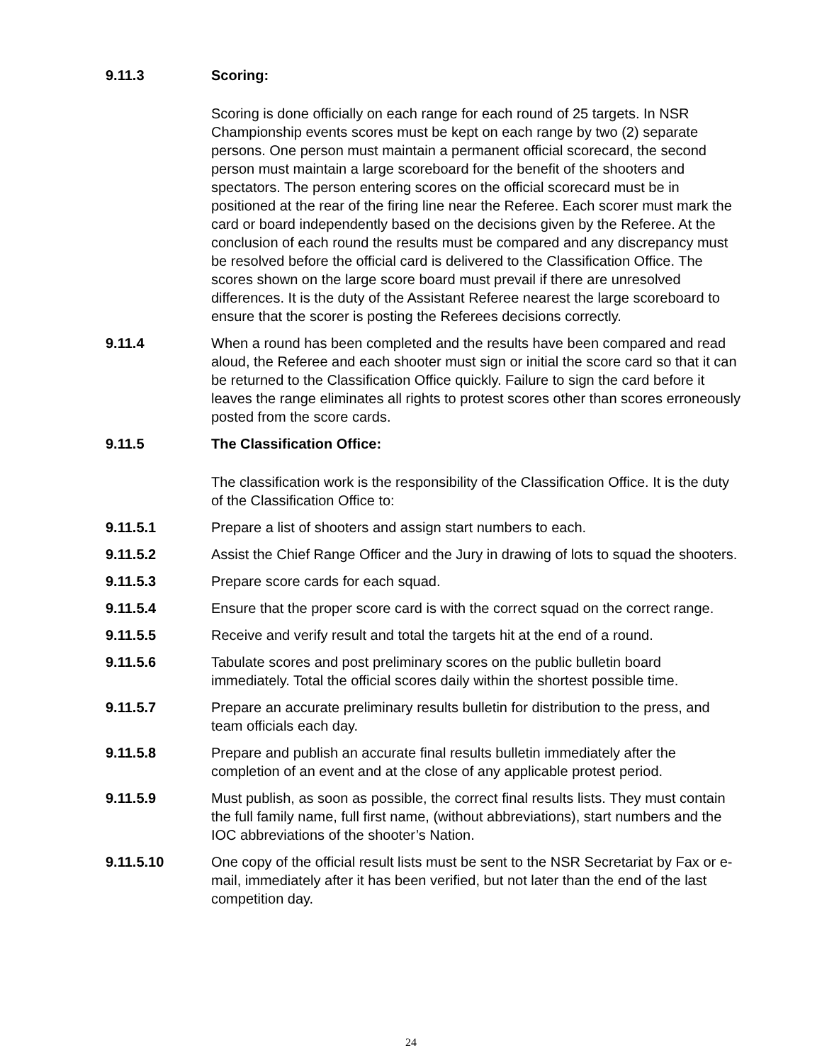9.11.3 Scoring:
Scoring is done officially on each range for each round of 25 targets. In NSR Championship events scores must be kept on each range by two (2) separate persons. One person must maintain a permanent official scorecard, the second person must maintain a large scoreboard for the benefit of the shooters and spectators. The person entering scores on the official scorecard must be in positioned at the rear of the firing line near the Referee. Each scorer must mark the card or board independently based on the decisions given by the Referee. At the conclusion of each round the results must be compared and any discrepancy must be resolved before the official card is delivered to the Classification Office. The scores shown on the large score board must prevail if there are unresolved differences. It is the duty of the Assistant Referee nearest the large scoreboard to ensure that the scorer is posting the Referees decisions correctly.
9.11.4 When a round has been completed and the results have been compared and read aloud, the Referee and each shooter must sign or initial the score card so that it can be returned to the Classification Office quickly. Failure to sign the card before it leaves the range eliminates all rights to protest scores other than scores erroneously posted from the score cards.
9.11.5 The Classification Office:
The classification work is the responsibility of the Classification Office. It is the duty of the Classification Office to:
9.11.5.1 Prepare a list of shooters and assign start numbers to each.
9.11.5.2 Assist the Chief Range Officer and the Jury in drawing of lots to squad the shooters.
9.11.5.3 Prepare score cards for each squad.
9.11.5.4 Ensure that the proper score card is with the correct squad on the correct range.
9.11.5.5 Receive and verify result and total the targets hit at the end of a round.
9.11.5.6 Tabulate scores and post preliminary scores on the public bulletin board immediately. Total the official scores daily within the shortest possible time.
9.11.5.7 Prepare an accurate preliminary results bulletin for distribution to the press, and team officials each day.
9.11.5.8 Prepare and publish an accurate final results bulletin immediately after the completion of an event and at the close of any applicable protest period.
9.11.5.9 Must publish, as soon as possible, the correct final results lists. They must contain the full family name, full first name, (without abbreviations), start numbers and the IOC abbreviations of the shooter’s Nation.
9.11.5.10 One copy of the official result lists must be sent to the NSR Secretariat by Fax or e-mail, immediately after it has been verified, but not later than the end of the last competition day.
24